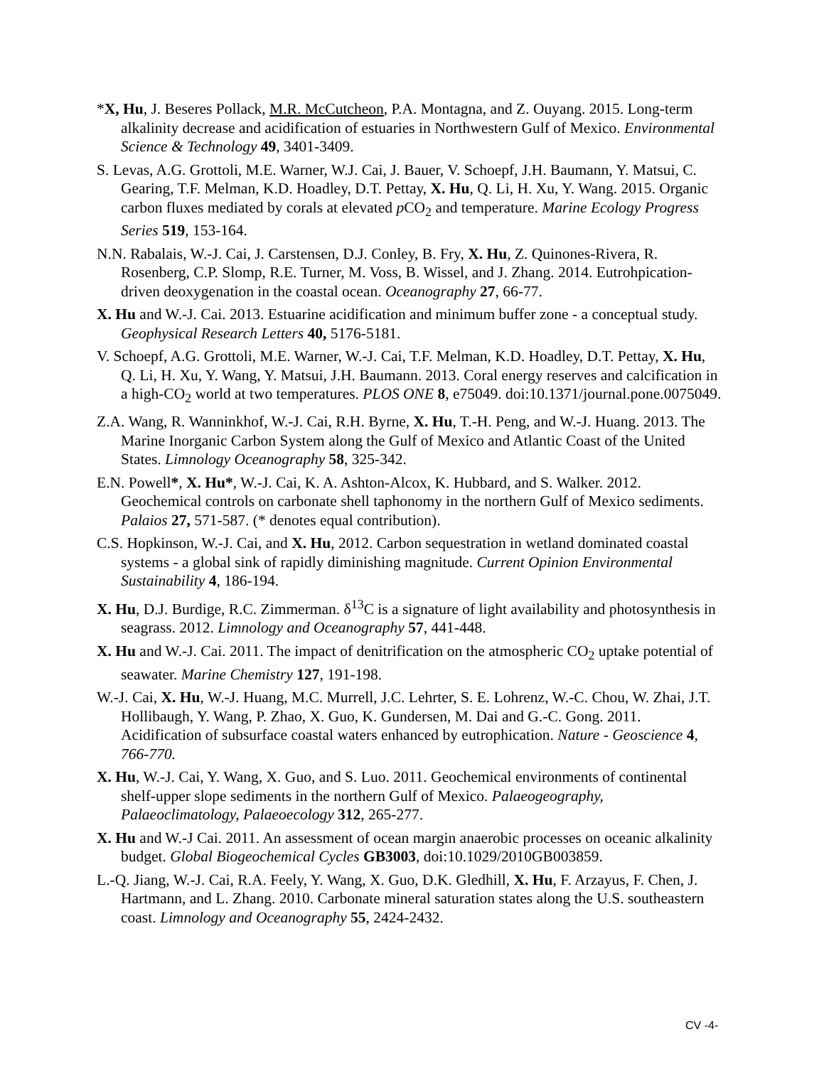*X, Hu, J. Beseres Pollack, M.R. McCutcheon, P.A. Montagna, and Z. Ouyang. 2015. Long-term alkalinity decrease and acidification of estuaries in Northwestern Gulf of Mexico. Environmental Science & Technology 49, 3401-3409.
S. Levas, A.G. Grottoli, M.E. Warner, W.J. Cai, J. Bauer, V. Schoepf, J.H. Baumann, Y. Matsui, C. Gearing, T.F. Melman, K.D. Hoadley, D.T. Pettay, X. Hu, Q. Li, H. Xu, Y. Wang. 2015. Organic carbon fluxes mediated by corals at elevated p CO<sub>2</sub> and temperature. Marine Ecology Progress Series 519, 153-164.
N.N. Rabalais, W.-J. Cai, J. Carstensen, D.J. Conley, B. Fry, X. Hu, Z. Quinones-Rivera, R. Rosenberg, C.P. Slomp, R.E. Turner, M. Voss, B. Wissel, and J. Zhang. 2014. Eutrohpication-driven deoxygenation in the coastal ocean. Oceanography 27, 66-77.
X. Hu and W.-J. Cai. 2013. Estuarine acidification and minimum buffer zone - a conceptual study. Geophysical Research Letters 40, 5176-5181.
V. Schoepf, A.G. Grottoli, M.E. Warner, W.-J. Cai, T.F. Melman, K.D. Hoadley, D.T. Pettay, X. Hu, Q. Li, H. Xu, Y. Wang, Y. Matsui, J.H. Baumann. 2013. Coral energy reserves and calcification in a high-CO<sub>2</sub> world at two temperatures. PLOS ONE 8, e75049. doi:10.1371/journal.pone.0075049.
Z.A. Wang, R. Wanninkhof, W.-J. Cai, R.H. Byrne, X. Hu, T.-H. Peng, and W.-J. Huang. 2013. The Marine Inorganic Carbon System along the Gulf of Mexico and Atlantic Coast of the United States. Limnology Oceanography 58, 325-342.
E.N. Powell*, X. Hu*, W.-J. Cai, K. A. Ashton-Alcox, K. Hubbard, and S. Walker. 2012. Geochemical controls on carbonate shell taphonomy in the northern Gulf of Mexico sediments. Palaios 27, 571-587. (* denotes equal contribution).
C.S. Hopkinson, W.-J. Cai, and X. Hu, 2012. Carbon sequestration in wetland dominated coastal systems - a global sink of rapidly diminishing magnitude. Current Opinion Environmental Sustainability 4, 186-194.
X. Hu, D.J. Burdige, R.C. Zimmerman. δ<sup>13</sup>C is a signature of light availability and photosynthesis in seagrass. 2012. Limnology and Oceanography 57, 441-448.
X. Hu and W.-J. Cai. 2011. The impact of denitrification on the atmospheric CO<sub>2</sub> uptake potential of seawater. Marine Chemistry 127, 191-198.
W.-J. Cai, X. Hu, W.-J. Huang, M.C. Murrell, J.C. Lehrter, S. E. Lohrenz, W.-C. Chou, W. Zhai, J.T. Hollibaugh, Y. Wang, P. Zhao, X. Guo, K. Gundersen, M. Dai and G.-C. Gong. 2011. Acidification of subsurface coastal waters enhanced by eutrophication. Nature - Geoscience 4, 766-770.
X. Hu, W.-J. Cai, Y. Wang, X. Guo, and S. Luo. 2011. Geochemical environments of continental shelf-upper slope sediments in the northern Gulf of Mexico. Palaeogeography, Palaeoclimatology, Palaeoecology 312, 265-277.
X. Hu and W.-J Cai. 2011. An assessment of ocean margin anaerobic processes on oceanic alkalinity budget. Global Biogeochemical Cycles GB3003, doi:10.1029/2010GB003859.
L.-Q. Jiang, W.-J. Cai, R.A. Feely, Y. Wang, X. Guo, D.K. Gledhill, X. Hu, F. Arzayus, F. Chen, J. Hartmann, and L. Zhang. 2010. Carbonate mineral saturation states along the U.S. southeastern coast. Limnology and Oceanography 55, 2424-2432.
CV -4-